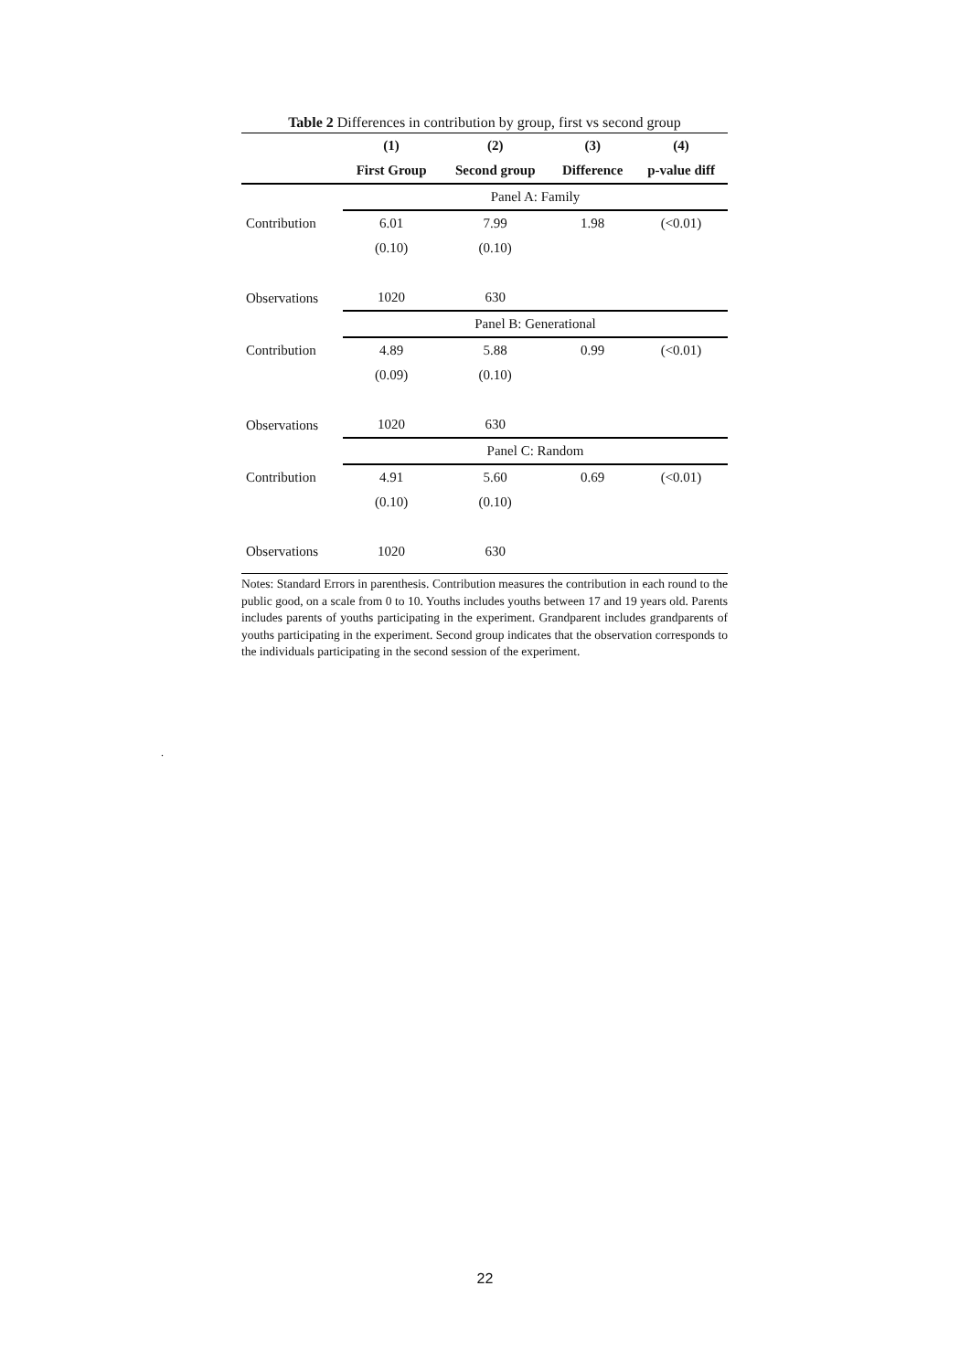Table 2 Differences in contribution by group, first vs second group
| | (1) | (2) | (3) | (4) |
| --- | --- | --- | --- | --- |
| | First Group | Second group | Difference | p-value diff |
| | Panel A: Family | | | |
| Contribution | 6.01 | 7.99 | 1.98 | (<0.01) |
| | (0.10) | (0.10) | | |
| Observations | 1020 | 630 | | |
| | Panel B: Generational | | | |
| Contribution | 4.89 | 5.88 | 0.99 | (<0.01) |
| | (0.09) | (0.10) | | |
| Observations | 1020 | 630 | | |
| | Panel C: Random | | | |
| Contribution | 4.91 | 5.60 | 0.69 | (<0.01) |
| | (0.10) | (0.10) | | |
| Observations | 1020 | 630 | | |
Notes: Standard Errors in parenthesis. Contribution measures the contribution in each round to the public good, on a scale from 0 to 10. Youths includes youths between 17 and 19 years old. Parents includes parents of youths participating in the experiment. Grandparent includes grandparents of youths participating in the experiment. Second group indicates that the observation corresponds to the individuals participating in the second session of the experiment.
.
22